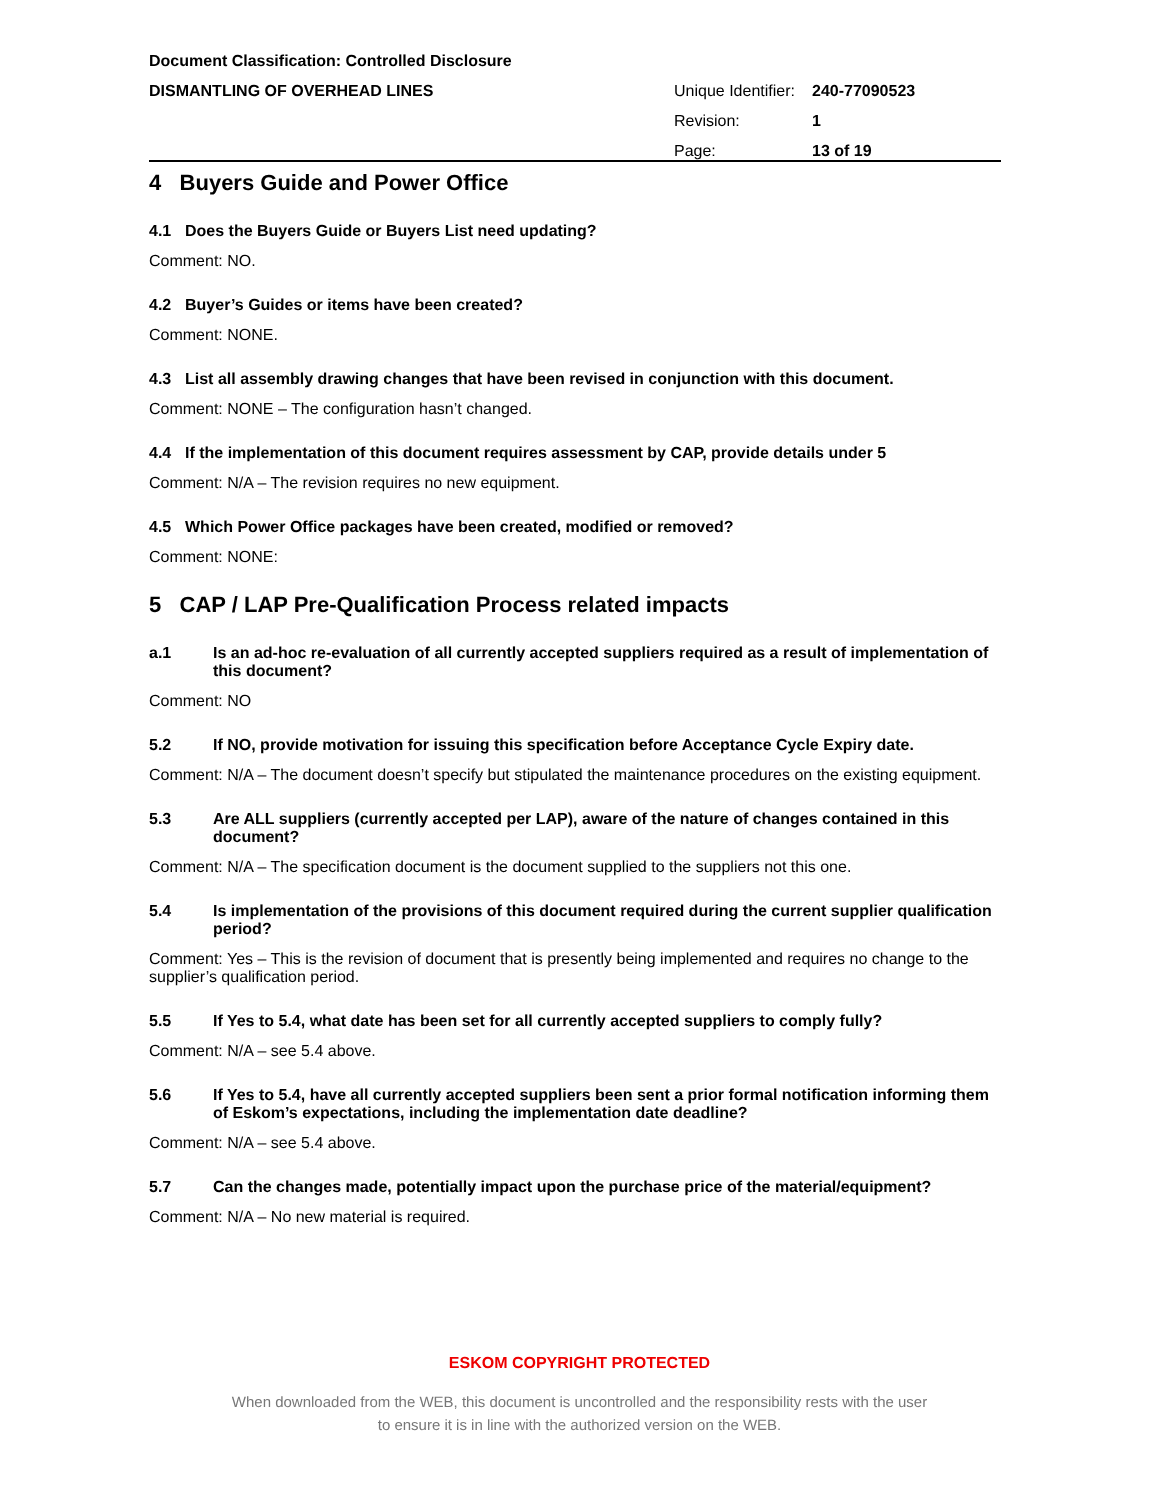Document Classification: Controlled Disclosure
DISMANTLING OF OVERHEAD LINES Unique Identifier: 240-77090523
Revision: 1
Page: 13 of 19
4 Buyers Guide and Power Office
4.1 Does the Buyers Guide or Buyers List need updating?
Comment: NO.
4.2 Buyer’s Guides or items have been created?
Comment: NONE.
4.3 List all assembly drawing changes that have been revised in conjunction with this document.
Comment: NONE – The configuration hasn’t changed.
4.4 If the implementation of this document requires assessment by CAP, provide details under 5
Comment: N/A – The revision requires no new equipment.
4.5 Which Power Office packages have been created, modified or removed?
Comment: NONE:
5 CAP / LAP Pre-Qualification Process related impacts
a.1 Is an ad-hoc re-evaluation of all currently accepted suppliers required as a result of implementation of this document?
Comment: NO
5.2 If NO, provide motivation for issuing this specification before Acceptance Cycle Expiry date.
Comment: N/A – The document doesn’t specify but stipulated the maintenance procedures on the existing equipment.
5.3 Are ALL suppliers (currently accepted per LAP), aware of the nature of changes contained in this document?
Comment: N/A – The specification document is the document supplied to the suppliers not this one.
5.4 Is implementation of the provisions of this document required during the current supplier qualification period?
Comment: Yes – This is the revision of document that is presently being implemented and requires no change to the supplier’s qualification period.
5.5 If Yes to 5.4, what date has been set for all currently accepted suppliers to comply fully?
Comment: N/A – see 5.4 above.
5.6 If Yes to 5.4, have all currently accepted suppliers been sent a prior formal notification informing them of Eskom’s expectations, including the implementation date deadline?
Comment: N/A – see 5.4 above.
5.7 Can the changes made, potentially impact upon the purchase price of the material/equipment?
Comment: N/A – No new material is required.
ESKOM COPYRIGHT PROTECTED
When downloaded from the WEB, this document is uncontrolled and the responsibility rests with the user
to ensure it is in line with the authorized version on the WEB.